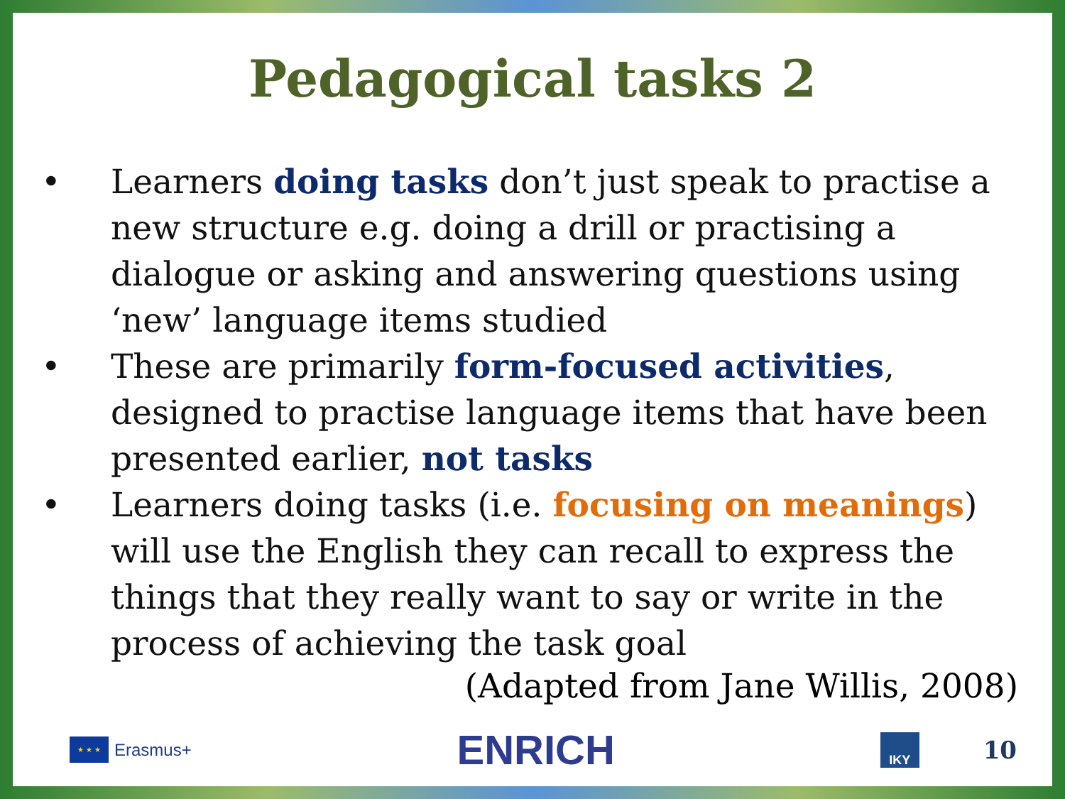Pedagogical tasks 2
• Learners doing tasks don’t just speak to practise a new structure e.g. doing a drill or practising a dialogue or asking and answering questions using ‘new’ language items studied
• These are primarily form-focused activities, designed to practise language items that have been presented earlier, not tasks
• Learners doing tasks (i.e. focusing on meanings) will use the English they can recall to express the things that they really want to say or write in the process of achieving the task goal
(Adapted from Jane Willis, 2008)
★ ★ ★
Erasmus+
ENRICH
IKY
10